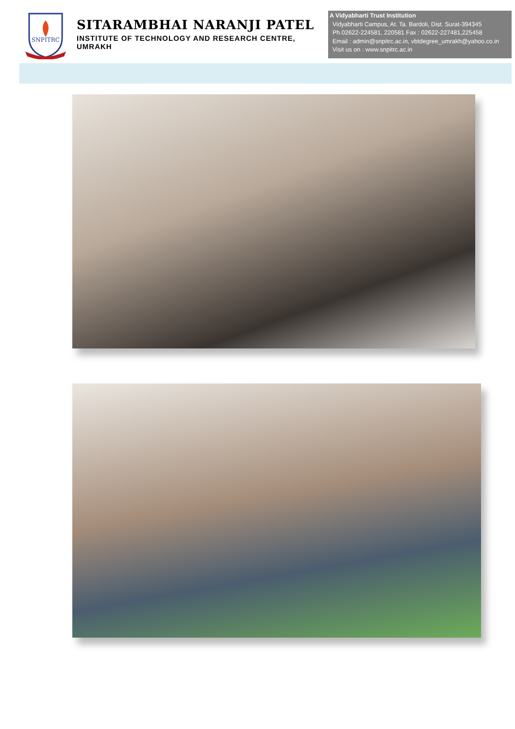SNPITRC
SITARAMBHAI NARANJI PATEL
INSTITUTE OF TECHNOLOGY AND RESEARCH CENTRE, UMRAKH
A Vidyabharti Trust Institution
Vidyabharti Campus, At. Ta. Bardoli, Dist. Surat-394345
Ph.02622-224581, 220581 Fax : 02622-227481,225458
Email : admin@snpitrc.ac.in, vbtdegree_umrakh@yahoo.co.in
Visit us on : www.snpitrc.ac.in